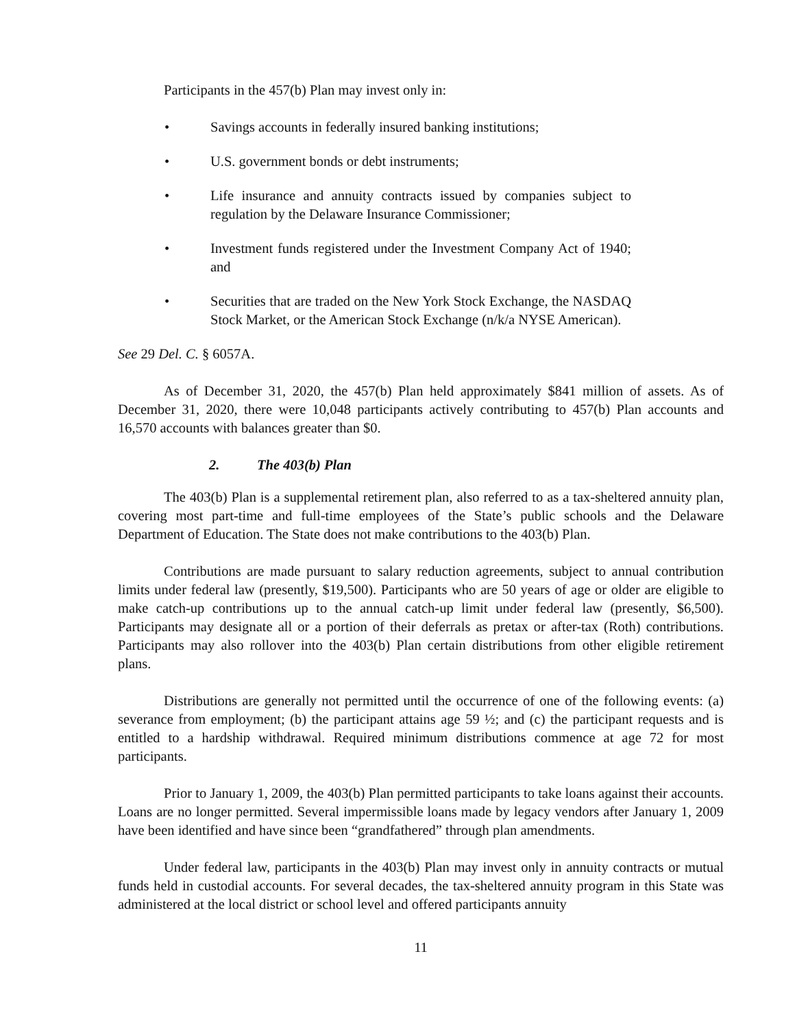Participants in the 457(b) Plan may invest only in:
Savings accounts in federally insured banking institutions;
U.S. government bonds or debt instruments;
Life insurance and annuity contracts issued by companies subject to regulation by the Delaware Insurance Commissioner;
Investment funds registered under the Investment Company Act of 1940; and
Securities that are traded on the New York Stock Exchange, the NASDAQ Stock Market, or the American Stock Exchange (n/k/a NYSE American).
See 29 Del. C. § 6057A.
As of December 31, 2020, the 457(b) Plan held approximately $841 million of assets. As of December 31, 2020, there were 10,048 participants actively contributing to 457(b) Plan accounts and 16,570 accounts with balances greater than $0.
2. The 403(b) Plan
The 403(b) Plan is a supplemental retirement plan, also referred to as a tax-sheltered annuity plan, covering most part-time and full-time employees of the State’s public schools and the Delaware Department of Education. The State does not make contributions to the 403(b) Plan.
Contributions are made pursuant to salary reduction agreements, subject to annual contribution limits under federal law (presently, $19,500). Participants who are 50 years of age or older are eligible to make catch-up contributions up to the annual catch-up limit under federal law (presently, $6,500). Participants may designate all or a portion of their deferrals as pretax or after-tax (Roth) contributions. Participants may also rollover into the 403(b) Plan certain distributions from other eligible retirement plans.
Distributions are generally not permitted until the occurrence of one of the following events: (a) severance from employment; (b) the participant attains age 59 ½; and (c) the participant requests and is entitled to a hardship withdrawal. Required minimum distributions commence at age 72 for most participants.
Prior to January 1, 2009, the 403(b) Plan permitted participants to take loans against their accounts. Loans are no longer permitted. Several impermissible loans made by legacy vendors after January 1, 2009 have been identified and have since been “grandfathered” through plan amendments.
Under federal law, participants in the 403(b) Plan may invest only in annuity contracts or mutual funds held in custodial accounts. For several decades, the tax-sheltered annuity program in this State was administered at the local district or school level and offered participants annuity
11